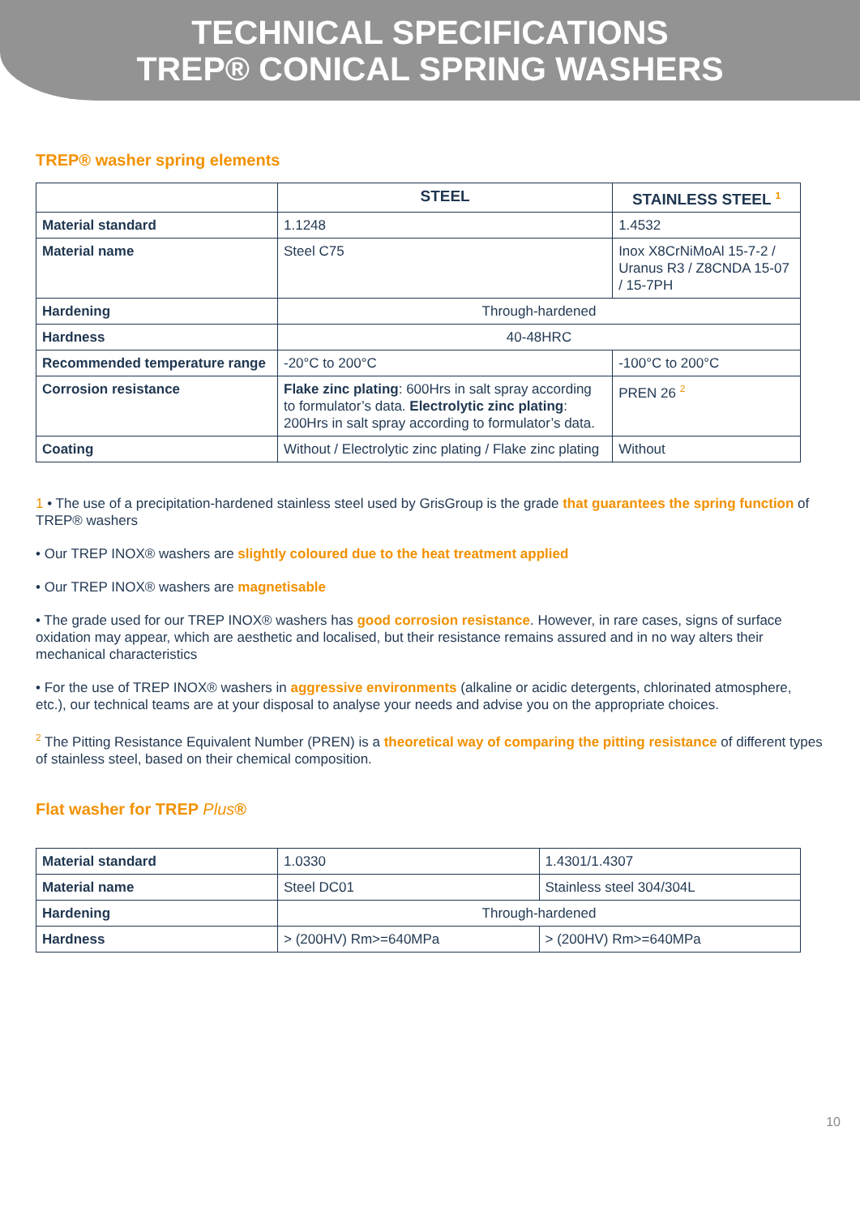TECHNICAL SPECIFICATIONS
TREP® CONICAL SPRING WASHERS
TREP® washer spring elements
| | STEEL | STAINLESS STEEL <sup>1</sup> |
| --- | --- | --- |
| Material standard | 1.1248 | 1.4532 |
| Material name | Steel C75 | Inox X8CrNiMoAl 15-7-2 / Uranus R3 / Z8CNDA 15-07 / 15-7PH |
| Hardening | Through-hardened | |
| Hardness | 40-48HRC | |
| Recommended temperature range | -20°C to 200°C | -100°C to 200°C |
| Corrosion resistance | Flake zinc plating : 600Hrs in salt spray according to formulator’s data. Electrolytic zinc plating : 200Hrs in salt spray according to formulator’s data. | PREN 26 <sup>2</sup> |
| Coating | Without / Electrolytic zinc plating / Flake zinc plating | Without |
1 • The use of a precipitation-hardened stainless steel used by GrisGroup is the grade that guarantees the spring function of TREP® washers
• Our TREP INOX® washers are slightly coloured due to the heat treatment applied
• Our TREP INOX® washers are magnetisable
• The grade used for our TREP INOX® washers has good corrosion resistance. However, in rare cases, signs of surface oxidation may appear, which are aesthetic and localised, but their resistance remains assured and in no way alters their mechanical characteristics
• For the use of TREP INOX® washers in aggressive environments (alkaline or acidic detergents, chlorinated atmosphere, etc.), our technical teams are at your disposal to analyse your needs and advise you on the appropriate choices.
<sup>2</sup> The Pitting Resistance Equivalent Number (PREN) is a theoretical way of comparing the pitting resistance of different types of stainless steel, based on their chemical composition.
Flat washer for TREP Plus®
| Material standard | 1.0330 | 1.4301/1.4307 |
| Material name | Steel DC01 | Stainless steel 304/304L |
| Hardening | Through-hardened | |
| Hardness | > (200HV) Rm>=640MPa | > (200HV) Rm>=640MPa |
10